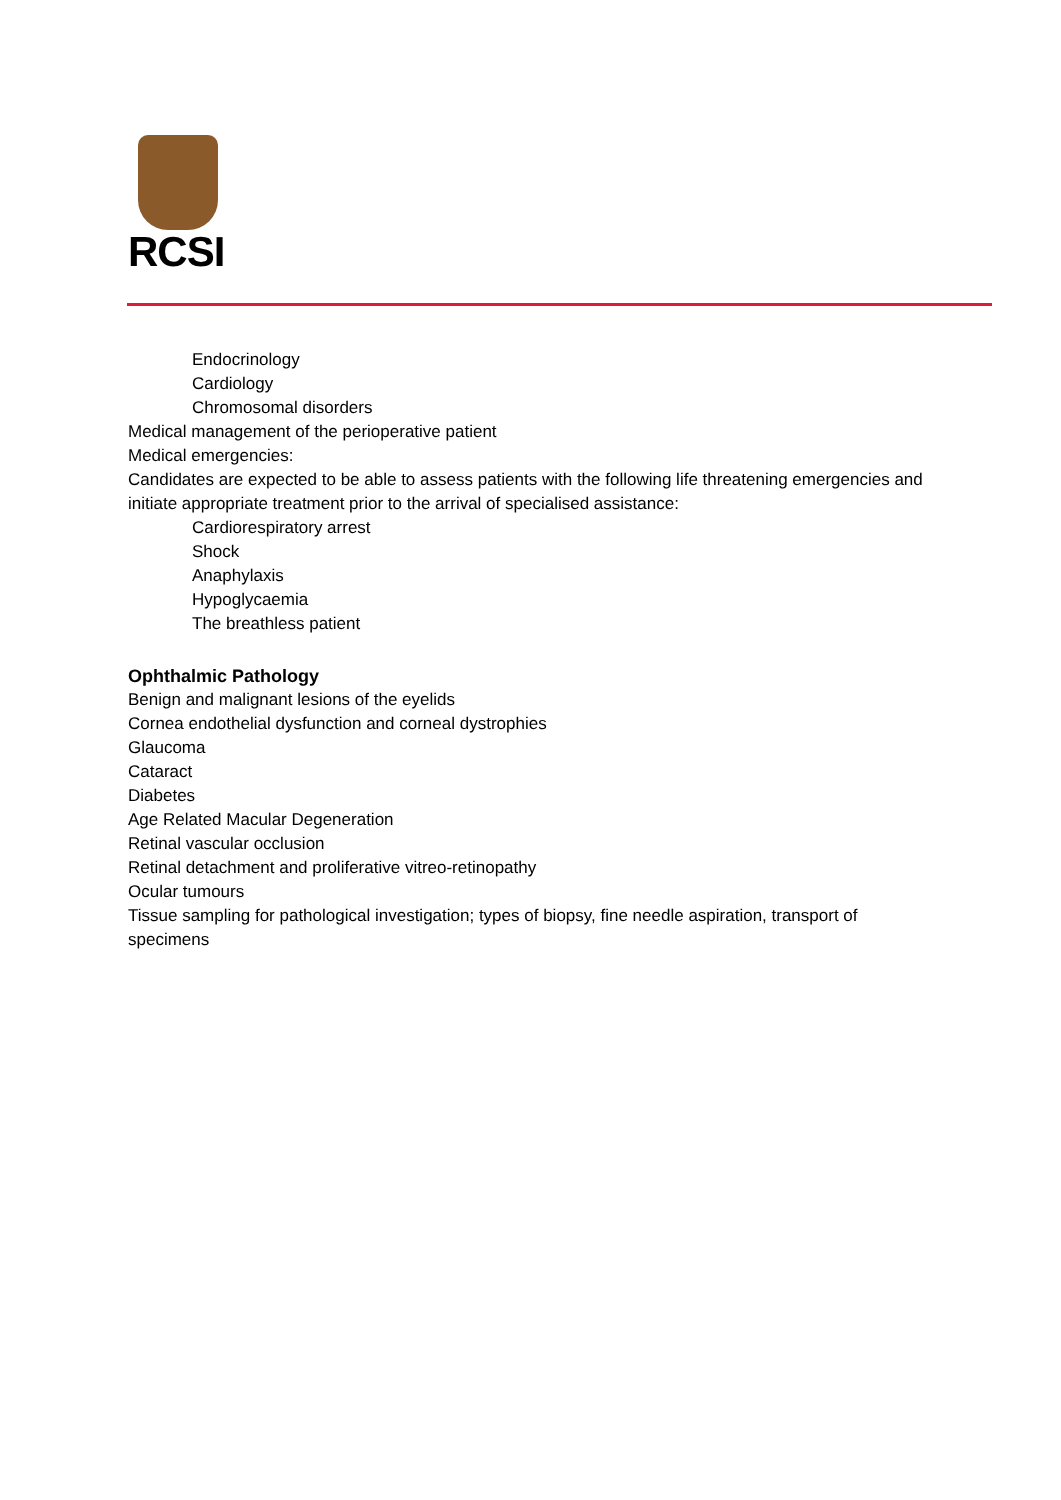RCSI
Endocrinology
Cardiology
Chromosomal disorders
Medical management of the perioperative patient
Medical emergencies:
Candidates are expected to be able to assess patients with the following life threatening emergencies and initiate appropriate treatment prior to the arrival of specialised assistance:
Cardiorespiratory arrest
Shock
Anaphylaxis
Hypoglycaemia
The breathless patient
Ophthalmic Pathology
Benign and malignant lesions of the eyelids
Cornea endothelial dysfunction and corneal dystrophies
Glaucoma
Cataract
Diabetes
Age Related Macular Degeneration
Retinal vascular occlusion
Retinal detachment and proliferative vitreo-retinopathy
Ocular tumours
Tissue sampling for pathological investigation; types of biopsy, fine needle aspiration, transport of specimens